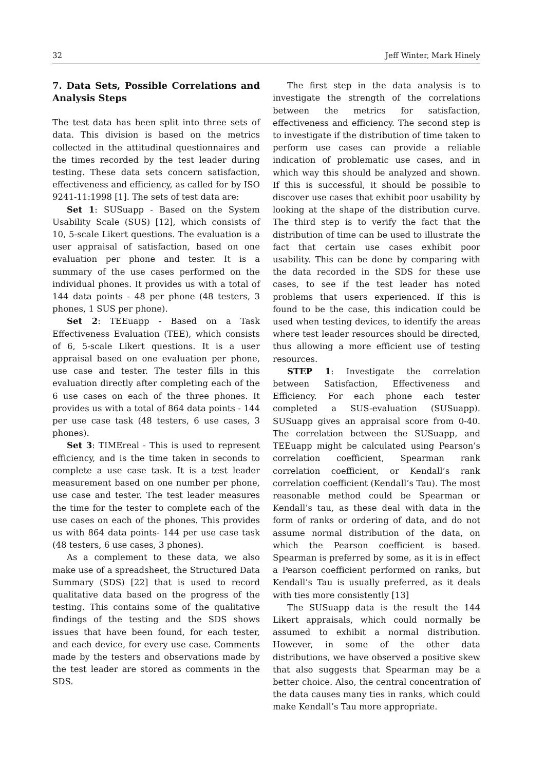32 Jeff Winter, Mark Hinely
7. Data Sets, Possible Correlations and Analysis Steps
The test data has been split into three sets of data. This division is based on the metrics collected in the attitudinal questionnaires and the times recorded by the test leader during testing. These data sets concern satisfaction, effectiveness and efficiency, as called for by ISO 9241-11:1998 [1]. The sets of test data are:
Set 1: SUSuapp - Based on the System Usability Scale (SUS) [12], which consists of 10, 5-scale Likert questions. The evaluation is a user appraisal of satisfaction, based on one evaluation per phone and tester. It is a summary of the use cases performed on the individual phones. It provides us with a total of 144 data points - 48 per phone (48 testers, 3 phones, 1 SUS per phone).
Set 2: TEEuapp - Based on a Task Effectiveness Evaluation (TEE), which consists of 6, 5-scale Likert questions. It is a user appraisal based on one evaluation per phone, use case and tester. The tester fills in this evaluation directly after completing each of the 6 use cases on each of the three phones. It provides us with a total of 864 data points - 144 per use case task (48 testers, 6 use cases, 3 phones).
Set 3: TIMEreal - This is used to represent efficiency, and is the time taken in seconds to complete a use case task. It is a test leader measurement based on one number per phone, use case and tester. The test leader measures the time for the tester to complete each of the use cases on each of the phones. This provides us with 864 data points- 144 per use case task (48 testers, 6 use cases, 3 phones).
As a complement to these data, we also make use of a spreadsheet, the Structured Data Summary (SDS) [22] that is used to record qualitative data based on the progress of the testing. This contains some of the qualitative findings of the testing and the SDS shows issues that have been found, for each tester, and each device, for every use case. Comments made by the testers and observations made by the test leader are stored as comments in the SDS.
The first step in the data analysis is to investigate the strength of the correlations between the metrics for satisfaction, effectiveness and efficiency. The second step is to investigate if the distribution of time taken to perform use cases can provide a reliable indication of problematic use cases, and in which way this should be analyzed and shown. If this is successful, it should be possible to discover use cases that exhibit poor usability by looking at the shape of the distribution curve. The third step is to verify the fact that the distribution of time can be used to illustrate the fact that certain use cases exhibit poor usability. This can be done by comparing with the data recorded in the SDS for these use cases, to see if the test leader has noted problems that users experienced. If this is found to be the case, this indication could be used when testing devices, to identify the areas where test leader resources should be directed, thus allowing a more efficient use of testing resources.
STEP 1: Investigate the correlation between Satisfaction, Effectiveness and Efficiency. For each phone each tester completed a SUS-evaluation (SUSuapp). SUSuapp gives an appraisal score from 0-40. The correlation between the SUSuapp, and TEEuapp might be calculated using Pearson’s correlation coefficient, Spearman rank correlation coefficient, or Kendall’s rank correlation coefficient (Kendall’s Tau). The most reasonable method could be Spearman or Kendall’s tau, as these deal with data in the form of ranks or ordering of data, and do not assume normal distribution of the data, on which the Pearson coefficient is based. Spearman is preferred by some, as it is in effect a Pearson coefficient performed on ranks, but Kendall’s Tau is usually preferred, as it deals with ties more consistently [13]
The SUSuapp data is the result the 144 Likert appraisals, which could normally be assumed to exhibit a normal distribution. However, in some of the other data distributions, we have observed a positive skew that also suggests that Spearman may be a better choice. Also, the central concentration of the data causes many ties in ranks, which could make Kendall’s Tau more appropriate.